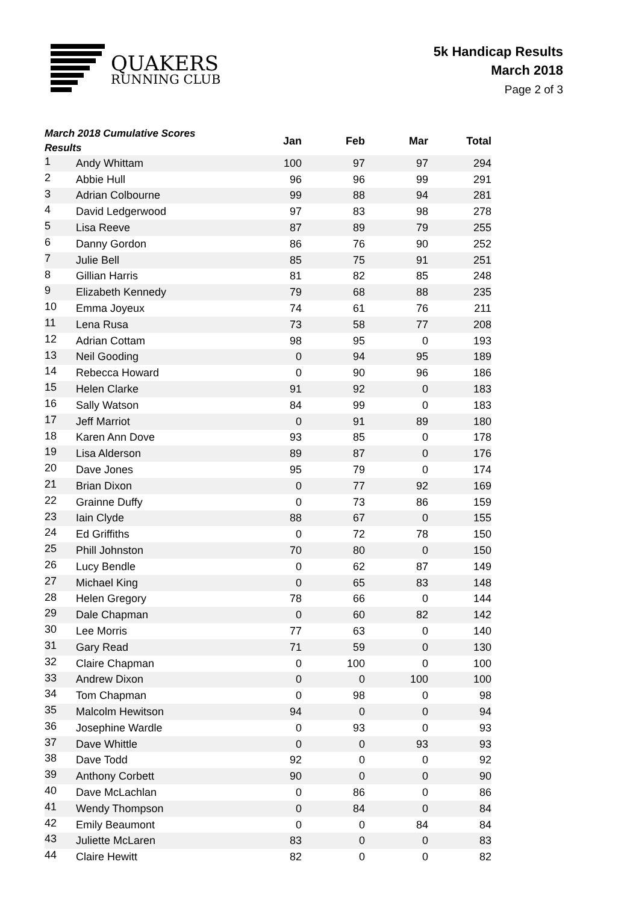QUAKERS
RUNNING CLUB
5k Handicap Results
March 2018
Page 2 of 3
| March 2018 Cumulative Scores Results | | Jan | Feb | Mar | Total |
| --- | --- | --- | --- | --- | --- |
| 1 | Andy Whittam | 100 | 97 | 97 | 294 |
| 2 | Abbie Hull | 96 | 96 | 99 | 291 |
| 3 | Adrian Colbourne | 99 | 88 | 94 | 281 |
| 4 | David Ledgerwood | 97 | 83 | 98 | 278 |
| 5 | Lisa Reeve | 87 | 89 | 79 | 255 |
| 6 | Danny Gordon | 86 | 76 | 90 | 252 |
| 7 | Julie Bell | 85 | 75 | 91 | 251 |
| 8 | Gillian Harris | 81 | 82 | 85 | 248 |
| 9 | Elizabeth Kennedy | 79 | 68 | 88 | 235 |
| 10 | Emma Joyeux | 74 | 61 | 76 | 211 |
| 11 | Lena Rusa | 73 | 58 | 77 | 208 |
| 12 | Adrian Cottam | 98 | 95 | 0 | 193 |
| 13 | Neil Gooding | 0 | 94 | 95 | 189 |
| 14 | Rebecca Howard | 0 | 90 | 96 | 186 |
| 15 | Helen Clarke | 91 | 92 | 0 | 183 |
| 16 | Sally Watson | 84 | 99 | 0 | 183 |
| 17 | Jeff Marriot | 0 | 91 | 89 | 180 |
| 18 | Karen Ann Dove | 93 | 85 | 0 | 178 |
| 19 | Lisa Alderson | 89 | 87 | 0 | 176 |
| 20 | Dave Jones | 95 | 79 | 0 | 174 |
| 21 | Brian Dixon | 0 | 77 | 92 | 169 |
| 22 | Grainne Duffy | 0 | 73 | 86 | 159 |
| 23 | Iain Clyde | 88 | 67 | 0 | 155 |
| 24 | Ed Griffiths | 0 | 72 | 78 | 150 |
| 25 | Phill Johnston | 70 | 80 | 0 | 150 |
| 26 | Lucy Bendle | 0 | 62 | 87 | 149 |
| 27 | Michael King | 0 | 65 | 83 | 148 |
| 28 | Helen Gregory | 78 | 66 | 0 | 144 |
| 29 | Dale Chapman | 0 | 60 | 82 | 142 |
| 30 | Lee Morris | 77 | 63 | 0 | 140 |
| 31 | Gary Read | 71 | 59 | 0 | 130 |
| 32 | Claire Chapman | 0 | 100 | 0 | 100 |
| 33 | Andrew Dixon | 0 | 0 | 100 | 100 |
| 34 | Tom Chapman | 0 | 98 | 0 | 98 |
| 35 | Malcolm Hewitson | 94 | 0 | 0 | 94 |
| 36 | Josephine Wardle | 0 | 93 | 0 | 93 |
| 37 | Dave Whittle | 0 | 0 | 93 | 93 |
| 38 | Dave Todd | 92 | 0 | 0 | 92 |
| 39 | Anthony Corbett | 90 | 0 | 0 | 90 |
| 40 | Dave McLachlan | 0 | 86 | 0 | 86 |
| 41 | Wendy Thompson | 0 | 84 | 0 | 84 |
| 42 | Emily Beaumont | 0 | 0 | 84 | 84 |
| 43 | Juliette McLaren | 83 | 0 | 0 | 83 |
| 44 | Claire Hewitt | 82 | 0 | 0 | 82 |